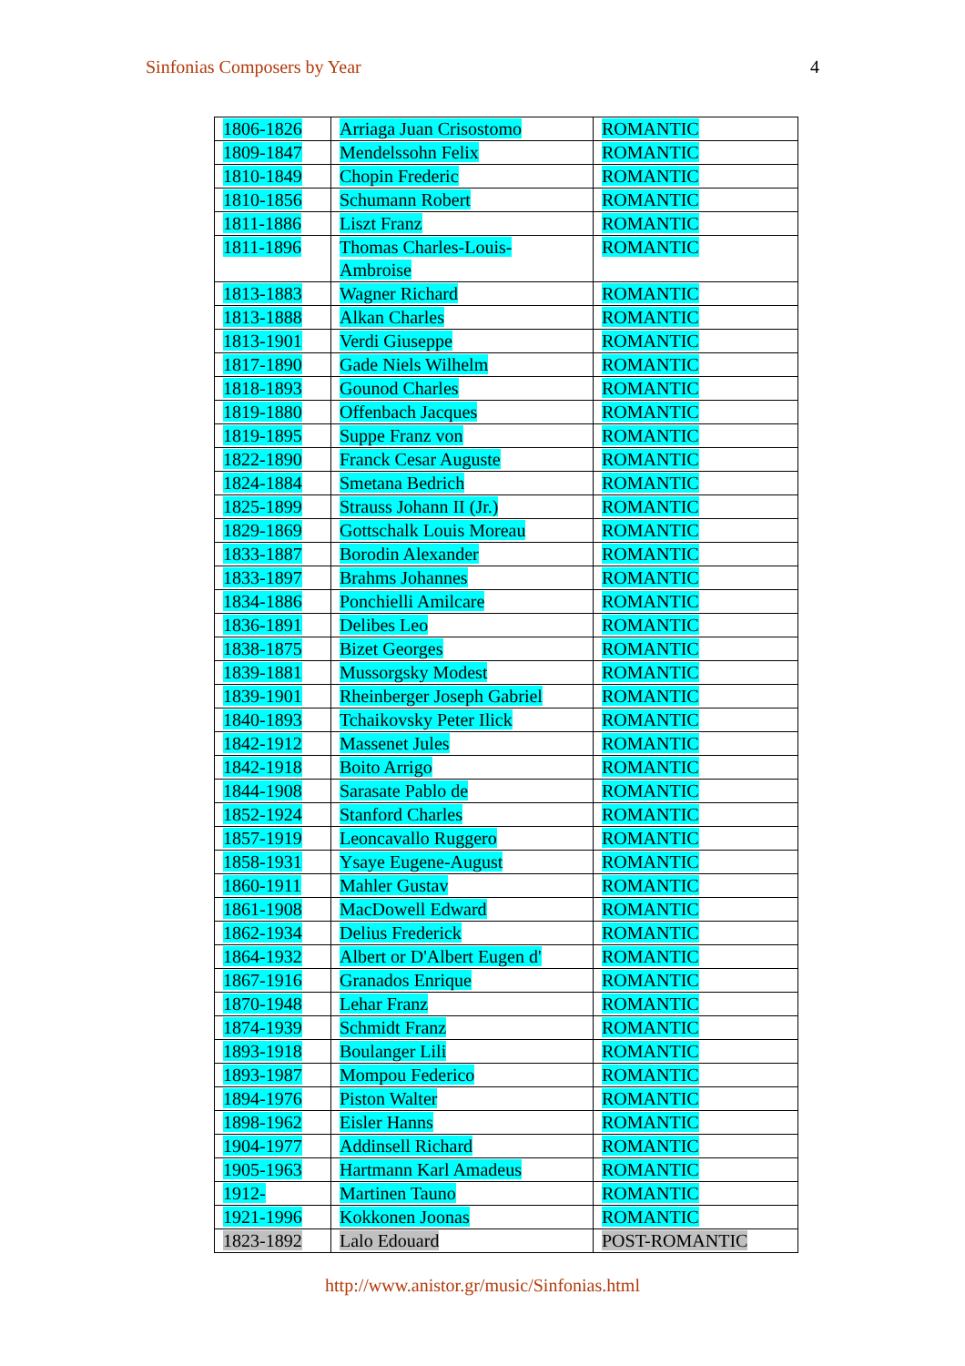Sinfonias Composers by Year 4
| 1806-1826 | Arriaga Juan Crisostomo | ROMANTIC |
| 1809-1847 | Mendelssohn Felix | ROMANTIC |
| 1810-1849 | Chopin Frederic | ROMANTIC |
| 1810-1856 | Schumann Robert | ROMANTIC |
| 1811-1886 | Liszt Franz | ROMANTIC |
| 1811-1896 | Thomas Charles-Louis- Ambroise | ROMANTIC |
| 1813-1883 | Wagner Richard | ROMANTIC |
| 1813-1888 | Alkan Charles | ROMANTIC |
| 1813-1901 | Verdi Giuseppe | ROMANTIC |
| 1817-1890 | Gade Niels Wilhelm | ROMANTIC |
| 1818-1893 | Gounod Charles | ROMANTIC |
| 1819-1880 | Offenbach Jacques | ROMANTIC |
| 1819-1895 | Suppe Franz von | ROMANTIC |
| 1822-1890 | Franck Cesar Auguste | ROMANTIC |
| 1824-1884 | Smetana Bedrich | ROMANTIC |
| 1825-1899 | Strauss Johann II (Jr.) | ROMANTIC |
| 1829-1869 | Gottschalk Louis Moreau | ROMANTIC |
| 1833-1887 | Borodin Alexander | ROMANTIC |
| 1833-1897 | Brahms Johannes | ROMANTIC |
| 1834-1886 | Ponchielli Amilcare | ROMANTIC |
| 1836-1891 | Delibes Leo | ROMANTIC |
| 1838-1875 | Bizet Georges | ROMANTIC |
| 1839-1881 | Mussorgsky Modest | ROMANTIC |
| 1839-1901 | Rheinberger Joseph Gabriel | ROMANTIC |
| 1840-1893 | Tchaikovsky Peter Ilick | ROMANTIC |
| 1842-1912 | Massenet Jules | ROMANTIC |
| 1842-1918 | Boito Arrigo | ROMANTIC |
| 1844-1908 | Sarasate Pablo de | ROMANTIC |
| 1852-1924 | Stanford Charles | ROMANTIC |
| 1857-1919 | Leoncavallo Ruggero | ROMANTIC |
| 1858-1931 | Ysaye Eugene-August | ROMANTIC |
| 1860-1911 | Mahler Gustav | ROMANTIC |
| 1861-1908 | MacDowell Edward | ROMANTIC |
| 1862-1934 | Delius Frederick | ROMANTIC |
| 1864-1932 | Albert or D'Albert Eugen d' | ROMANTIC |
| 1867-1916 | Granados Enrique | ROMANTIC |
| 1870-1948 | Lehar Franz | ROMANTIC |
| 1874-1939 | Schmidt Franz | ROMANTIC |
| 1893-1918 | Boulanger Lili | ROMANTIC |
| 1893-1987 | Mompou Federico | ROMANTIC |
| 1894-1976 | Piston Walter | ROMANTIC |
| 1898-1962 | Eisler Hanns | ROMANTIC |
| 1904-1977 | Addinsell Richard | ROMANTIC |
| 1905-1963 | Hartmann Karl Amadeus | ROMANTIC |
| 1912- | Martinen Tauno | ROMANTIC |
| 1921-1996 | Kokkonen Joonas | ROMANTIC |
| 1823-1892 | Lalo Edouard | POST-ROMANTIC |
http://www.anistor.gr/music/Sinfonias.html